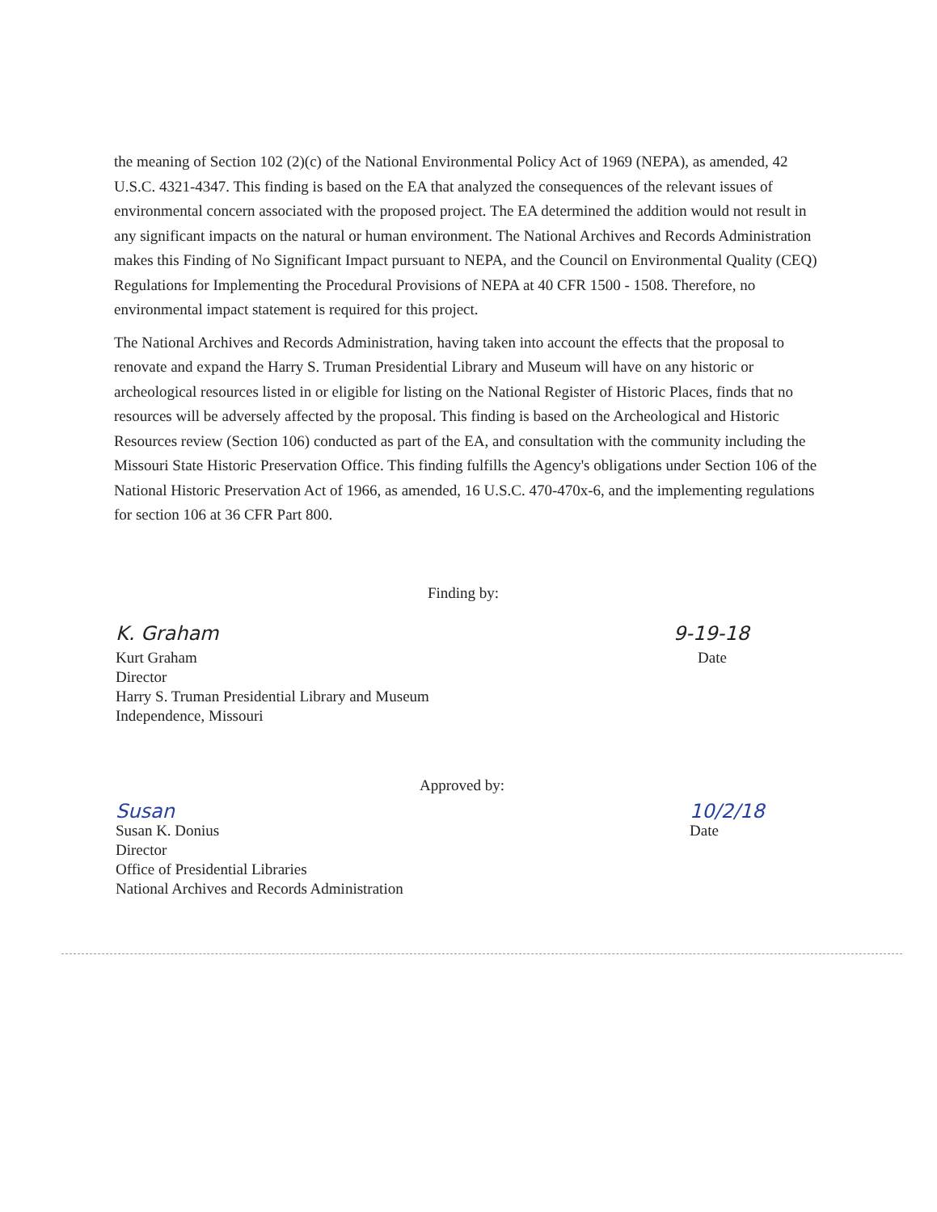the meaning of Section 102 (2)(c) of the National Environmental Policy Act of 1969 (NEPA), as amended, 42 U.S.C. 4321-4347. This finding is based on the EA that analyzed the consequences of the relevant issues of environmental concern associated with the proposed project. The EA determined the addition would not result in any significant impacts on the natural or human environment. The National Archives and Records Administration makes this Finding of No Significant Impact pursuant to NEPA, and the Council on Environmental Quality (CEQ) Regulations for Implementing the Procedural Provisions of NEPA at 40 CFR 1500 - 1508. Therefore, no environmental impact statement is required for this project.
The National Archives and Records Administration, having taken into account the effects that the proposal to renovate and expand the Harry S. Truman Presidential Library and Museum will have on any historic or archeological resources listed in or eligible for listing on the National Register of Historic Places, finds that no resources will be adversely affected by the proposal. This finding is based on the Archeological and Historic Resources review (Section 106) conducted as part of the EA, and consultation with the community including the Missouri State Historic Preservation Office. This finding fulfills the Agency's obligations under Section 106 of the National Historic Preservation Act of 1966, as amended, 16 U.S.C. 470-470x-6, and the implementing regulations for section 106 at 36 CFR Part 800.
Finding by:
K. Graham 9-19-18
Kurt Graham
Director
Harry S. Truman Presidential Library and Museum
Independence, Missouri
Date
Approved by:
Susan 10/2/18
Susan K. Donius
Director
Office of Presidential Libraries
National Archives and Records Administration
Date